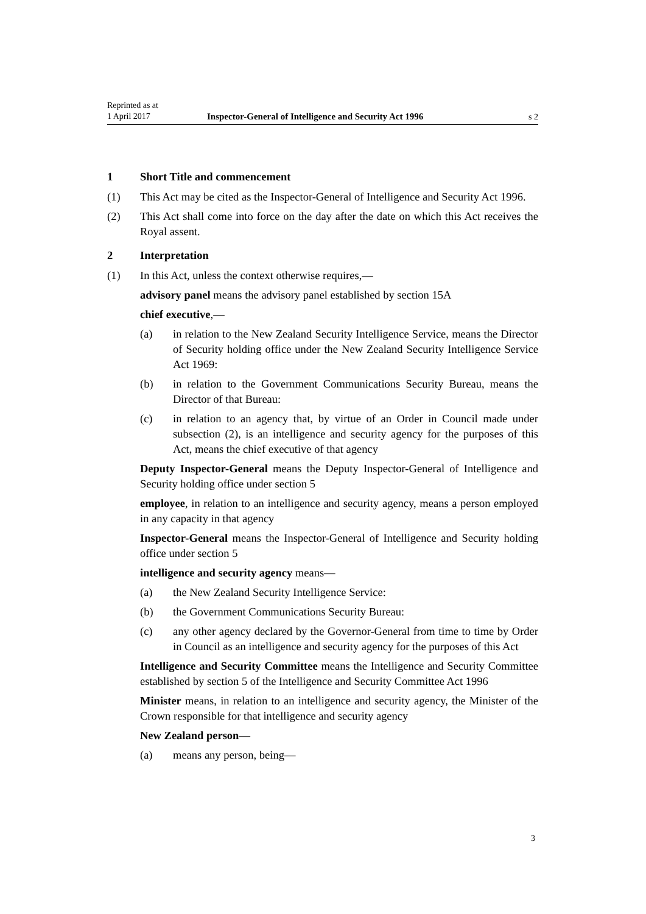Reprinted as at
1 April 2017
Inspector-General of Intelligence and Security Act 1996
s 2
1 Short Title and commencement
(1) This Act may be cited as the Inspector-General of Intelligence and Security Act 1996.
(2) This Act shall come into force on the day after the date on which this Act receives the Royal assent.
2 Interpretation
(1) In this Act, unless the context otherwise requires,—
advisory panel means the advisory panel established by section 15A
chief executive,—
(a) in relation to the New Zealand Security Intelligence Service, means the Director of Security holding office under the New Zealand Security Intelligence Service Act 1969:
(b) in relation to the Government Communications Security Bureau, means the Director of that Bureau:
(c) in relation to an agency that, by virtue of an Order in Council made under subsection (2), is an intelligence and security agency for the purposes of this Act, means the chief executive of that agency
Deputy Inspector-General means the Deputy Inspector-General of Intelligence and Security holding office under section 5
employee, in relation to an intelligence and security agency, means a person employed in any capacity in that agency
Inspector-General means the Inspector-General of Intelligence and Security holding office under section 5
intelligence and security agency means—
(a) the New Zealand Security Intelligence Service:
(b) the Government Communications Security Bureau:
(c) any other agency declared by the Governor-General from time to time by Order in Council as an intelligence and security agency for the purposes of this Act
Intelligence and Security Committee means the Intelligence and Security Committee established by section 5 of the Intelligence and Security Committee Act 1996
Minister means, in relation to an intelligence and security agency, the Minister of the Crown responsible for that intelligence and security agency
New Zealand person—
(a) means any person, being—
3